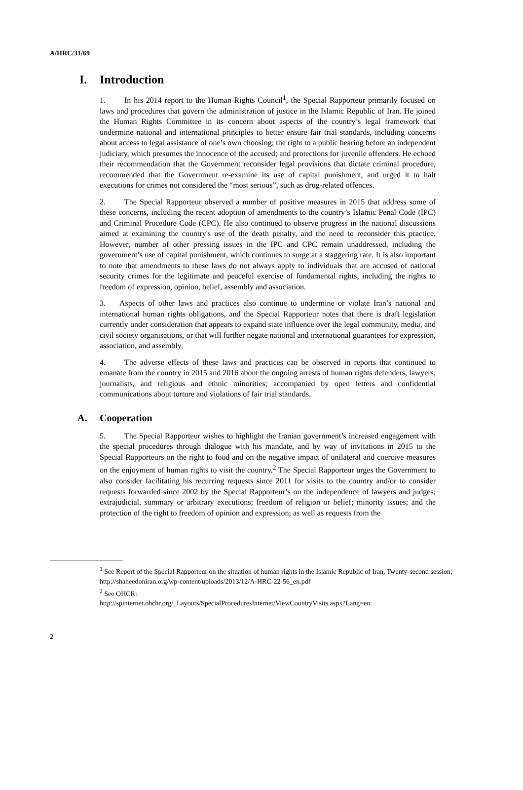A/HRC/31/69
I. Introduction
1. In his 2014 report to the Human Rights Council<sup>1</sup>, the Special Rapporteur primarily focused on laws and procedures that govern the administration of justice in the Islamic Republic of Iran. He joined the Human Rights Committee in its concern about aspects of the country’s legal framework that undermine national and international principles to better ensure fair trial standards, including concerns about access to legal assistance of one’s own choosing; the right to a public hearing before an independent judiciary, which presumes the innocence of the accused; and protections for juvenile offenders. He echoed their recommendation that the Government reconsider legal provisions that dictate criminal procedure, recommended that the Government re-examine its use of capital punishment, and urged it to halt executions for crimes not considered the “most serious”, such as drug-related offences.
2. The Special Rapporteur observed a number of positive measures in 2015 that address some of these concerns, including the recent adoption of amendments to the country’s Islamic Penal Code (IPC) and Criminal Procedure Code (CPC). He also continued to observe progress in the national discussions aimed at examining the country's use of the death penalty, and the need to reconsider this practice. However, number of other pressing issues in the IPC and CPC remain unaddressed, including the government’s use of capital punishment, which continues to surge at a staggering rate. It is also important to note that amendments to these laws do not always apply to individuals that are accused of national security crimes for the legitimate and peaceful exercise of fundamental rights, including the rights to freedom of expression, opinion, belief, assembly and association.
3. Aspects of other laws and practices also continue to undermine or violate Iran’s national and international human rights obligations, and the Special Rapporteur notes that there is draft legislation currently under consideration that appears to expand state influence over the legal community, media, and civil society organisations, or that will further negate national and international guarantees for expression, association, and assembly.
4. The adverse effects of these laws and practices can be observed in reports that continued to emanate from the country in 2015 and 2016 about the ongoing arrests of human rights defenders, lawyers, journalists, and religious and ethnic minorities; accompanied by open letters and confidential communications about torture and violations of fair trial standards.
A. Cooperation
5. The Special Rapporteur wishes to highlight the Iranian government’s increased engagement with the special procedures through dialogue with his mandate, and by way of invitations in 2015 to the Special Rapporteurs on the right to food and on the negative impact of unilateral and coercive measures on the enjoyment of human rights to visit the country.<sup>2</sup> The Special Rapporteur urges the Government to also consider facilitating his recurring requests since 2011 for visits to the country and/or to consider requests forwarded since 2002 by the Special Rapporteur’s on the independence of lawyers and judges; extrajudicial, summary or arbitrary executions; freedom of religion or belief; minority issues; and the protection of the right to freedom of opinion and expression; as well as requests from the
<sup>1</sup> See Report of the Special Rapporteur on the situation of human rights in the Islamic Republic of Iran, Twenty-second session; http://shaheedoniran.org/wp-content/uploads/2013/12/A-HRC-22-56_en.pdf
<sup>2</sup> See OHCR:
http://spinternet.ohchr.org/_Layouts/SpecialProceduresInternet/ViewCountryVisits.aspx?Lang=en
2